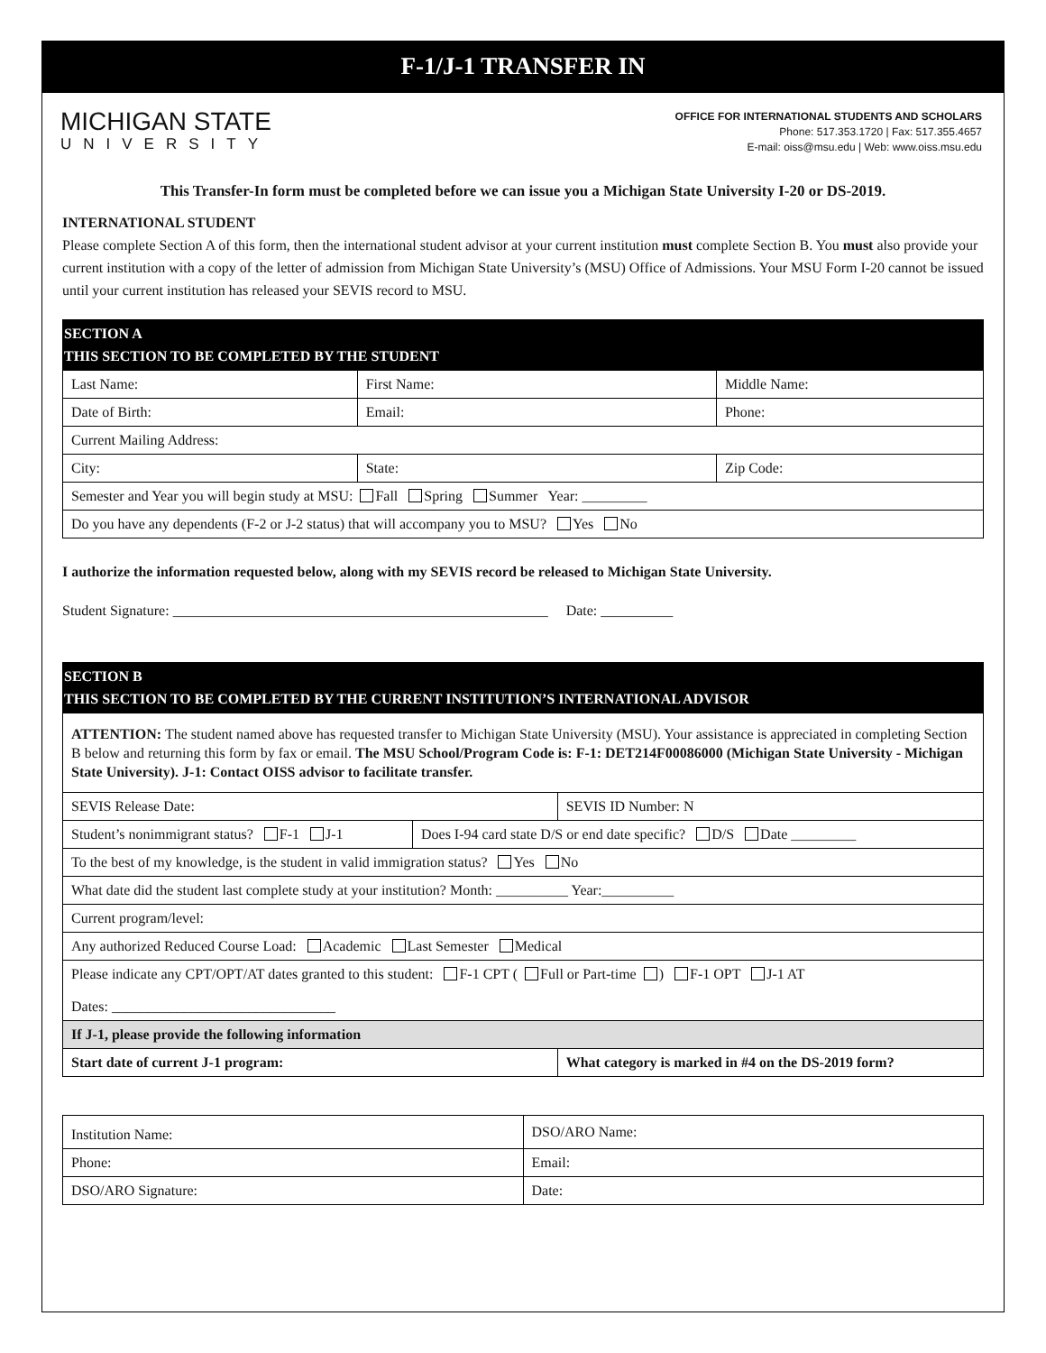F-1/J-1 TRANSFER IN
MICHIGAN STATE
UNIVERSITY
OFFICE FOR INTERNATIONAL STUDENTS AND SCHOLARS
Phone: 517.353.1720 | Fax: 517.355.4657
E-mail: oiss@msu.edu | Web: www.oiss.msu.edu
This Transfer-In form must be completed before we can issue you a Michigan State University I-20 or DS-2019.
INTERNATIONAL STUDENT
Please complete Section A of this form, then the international student advisor at your current institution must complete Section B. You must also provide your current institution with a copy of the letter of admission from Michigan State University’s (MSU) Office of Admissions. Your MSU Form I-20 cannot be issued until your current institution has released your SEVIS record to MSU.
SECTION A
THIS SECTION TO BE COMPLETED BY THE STUDENT
| Last Name: | First Name: | Middle Name: |
| Date of Birth: | Email: | Phone: |
| Current Mailing Address: | | |
| City: | State: | Zip Code: |
| Semester and Year you will begin study at MSU: Fall Spring Summer Year: _________ | | |
| Do you have any dependents (F-2 or J-2 status) that will accompany you to MSU? Yes No | | |
I authorize the information requested below, along with my SEVIS record be released to Michigan State University.
Student Signature: ____________________________________________________ Date: __________
SECTION B
THIS SECTION TO BE COMPLETED BY THE CURRENT INSTITUTION’S INTERNATIONAL ADVISOR
| ATTENTION: The student named above has requested transfer to Michigan State University (MSU). Your assistance is appreciated in completing Section B below and returning this form by fax or email. The MSU School/Program Code is: F-1: DET214F00086000 (Michigan State University - Michigan State University). J-1: Contact OISS advisor to facilitate transfer. | | |
| SEVIS Release Date: | | SEVIS ID Number: N |
| Student’s nonimmigrant status? F-1 J-1 | Does I-94 card state D/S or end date specific? D/S Date _________ | |
| To the best of my knowledge, is the student in valid immigration status? Yes No | | |
| What date did the student last complete study at your institution? Month: __________ Year:__________ | | |
| Current program/level: | | |
| Any authorized Reduced Course Load: Academic Last Semester Medical | | |
| Please indicate any CPT/OPT/AT dates granted to this student: F-1 CPT ( Full or Part-time ) F-1 OPT J-1 AT Dates: _______________________________ | | |
| If J-1, please provide the following information | | |
| Start date of current J-1 program: | | What category is marked in #4 on the DS-2019 form? |
| Institution Name: | DSO/ARO Name: |
| Phone: | Email: |
| DSO/ARO Signature: | Date: |